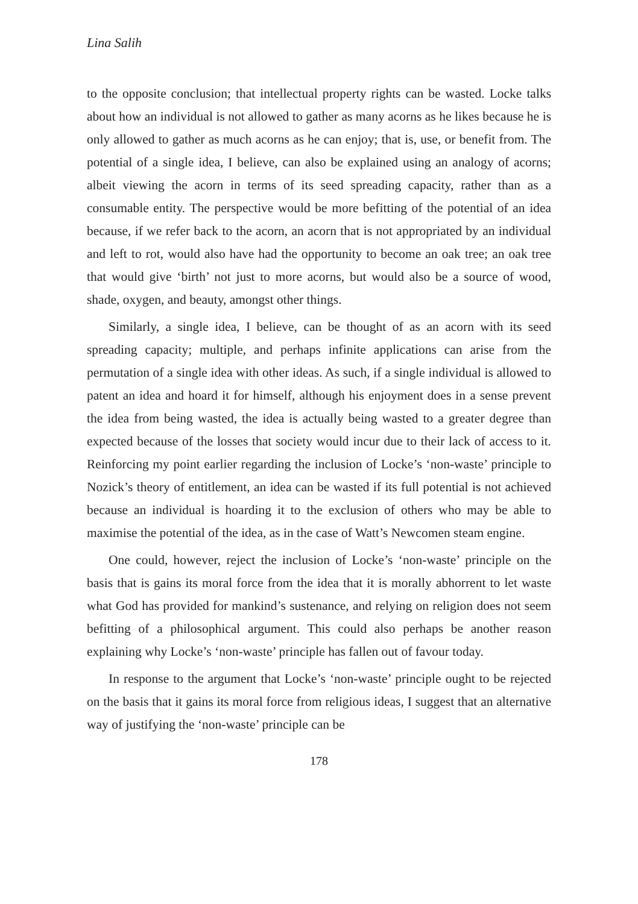Lina Salih
to the opposite conclusion; that intellectual property rights can be wasted. Locke talks about how an individual is not allowed to gather as many acorns as he likes because he is only allowed to gather as much acorns as he can enjoy; that is, use, or benefit from. The potential of a single idea, I believe, can also be explained using an analogy of acorns; albeit viewing the acorn in terms of its seed spreading capacity, rather than as a consumable entity. The perspective would be more befitting of the potential of an idea because, if we refer back to the acorn, an acorn that is not appropriated by an individual and left to rot, would also have had the opportunity to become an oak tree; an oak tree that would give ‘birth’ not just to more acorns, but would also be a source of wood, shade, oxygen, and beauty, amongst other things.
Similarly, a single idea, I believe, can be thought of as an acorn with its seed spreading capacity; multiple, and perhaps infinite applications can arise from the permutation of a single idea with other ideas. As such, if a single individual is allowed to patent an idea and hoard it for himself, although his enjoyment does in a sense prevent the idea from being wasted, the idea is actually being wasted to a greater degree than expected because of the losses that society would incur due to their lack of access to it. Reinforcing my point earlier regarding the inclusion of Locke’s ‘non-waste’ principle to Nozick’s theory of entitlement, an idea can be wasted if its full potential is not achieved because an individual is hoarding it to the exclusion of others who may be able to maximise the potential of the idea, as in the case of Watt’s Newcomen steam engine.
One could, however, reject the inclusion of Locke’s ‘non-waste’ principle on the basis that is gains its moral force from the idea that it is morally abhorrent to let waste what God has provided for mankind’s sustenance, and relying on religion does not seem befitting of a philosophical argument. This could also perhaps be another reason explaining why Locke’s ‘non-waste’ principle has fallen out of favour today.
In response to the argument that Locke’s ‘non-waste’ principle ought to be rejected on the basis that it gains its moral force from religious ideas, I suggest that an alternative way of justifying the ‘non-waste’ principle can be
178